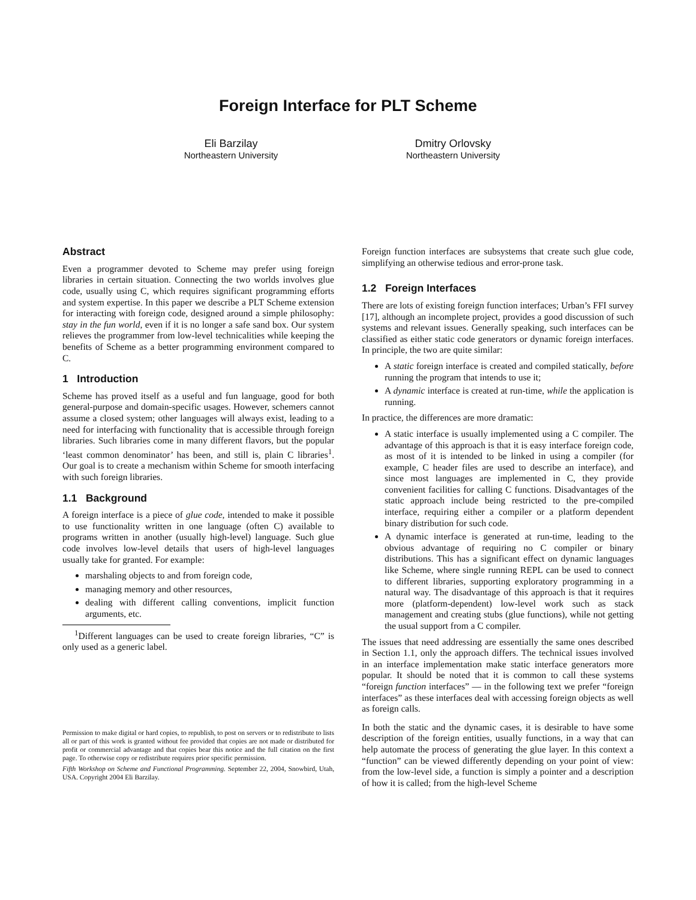Foreign Interface for PLT Scheme
Eli Barzilay
Northeastern University
Dmitry Orlovsky
Northeastern University
Abstract
Even a programmer devoted to Scheme may prefer using foreign libraries in certain situation. Connecting the two worlds involves glue code, usually using C, which requires significant programming efforts and system expertise. In this paper we describe a PLT Scheme extension for interacting with foreign code, designed around a simple philosophy: stay in the fun world, even if it is no longer a safe sand box. Our system relieves the programmer from low-level technicalities while keeping the benefits of Scheme as a better programming environment compared to C.
1 Introduction
Scheme has proved itself as a useful and fun language, good for both general-purpose and domain-specific usages. However, schemers cannot assume a closed system; other languages will always exist, leading to a need for interfacing with functionality that is accessible through foreign libraries. Such libraries come in many different flavors, but the popular ‘least common denominator’ has been, and still is, plain C libraries<sup>1</sup>. Our goal is to create a mechanism within Scheme for smooth interfacing with such foreign libraries.
1.1 Background
A foreign interface is a piece of glue code, intended to make it possible to use functionality written in one language (often C) available to programs written in another (usually high-level) language. Such glue code involves low-level details that users of high-level languages usually take for granted. For example:
marshaling objects to and from foreign code,
managing memory and other resources,
dealing with different calling conventions, implicit function arguments, etc.
<sup>1</sup> Different languages can be used to create foreign libraries, “C” is only used as a generic label.
Permission to make digital or hard copies, to republish, to post on servers or to redistribute to lists all or part of this work is granted without fee provided that copies are not made or distributed for profit or commercial advantage and that copies bear this notice and the full citation on the first page. To otherwise copy or redistribute requires prior specific permission.
Fifth Workshop on Scheme and Functional Programming. September 22, 2004, Snowbird, Utah, USA. Copyright 2004 Eli Barzilay.
Foreign function interfaces are subsystems that create such glue code, simplifying an otherwise tedious and error-prone task.
1.2 Foreign Interfaces
There are lots of existing foreign function interfaces; Urban’s FFI survey [17], although an incomplete project, provides a good discussion of such systems and relevant issues. Generally speaking, such interfaces can be classified as either static code generators or dynamic foreign interfaces. In principle, the two are quite similar:
A static foreign interface is created and compiled statically, before running the program that intends to use it;
A dynamic interface is created at run-time, while the application is running.
In practice, the differences are more dramatic:
A static interface is usually implemented using a C compiler. The advantage of this approach is that it is easy interface foreign code, as most of it is intended to be linked in using a compiler (for example, C header files are used to describe an interface), and since most languages are implemented in C, they provide convenient facilities for calling C functions. Disadvantages of the static approach include being restricted to the pre-compiled interface, requiring either a compiler or a platform dependent binary distribution for such code.
A dynamic interface is generated at run-time, leading to the obvious advantage of requiring no C compiler or binary distributions. This has a significant effect on dynamic languages like Scheme, where single running REPL can be used to connect to different libraries, supporting exploratory programming in a natural way. The disadvantage of this approach is that it requires more (platform-dependent) low-level work such as stack management and creating stubs (glue functions), while not getting the usual support from a C compiler.
The issues that need addressing are essentially the same ones described in Section 1.1, only the approach differs. The technical issues involved in an interface implementation make static interface generators more popular. It should be noted that it is common to call these systems “foreign function interfaces” — in the following text we prefer “foreign interfaces” as these interfaces deal with accessing foreign objects as well as foreign calls.
In both the static and the dynamic cases, it is desirable to have some description of the foreign entities, usually functions, in a way that can help automate the process of generating the glue layer. In this context a “function” can be viewed differently depending on your point of view: from the low-level side, a function is simply a pointer and a description of how it is called; from the high-level Scheme